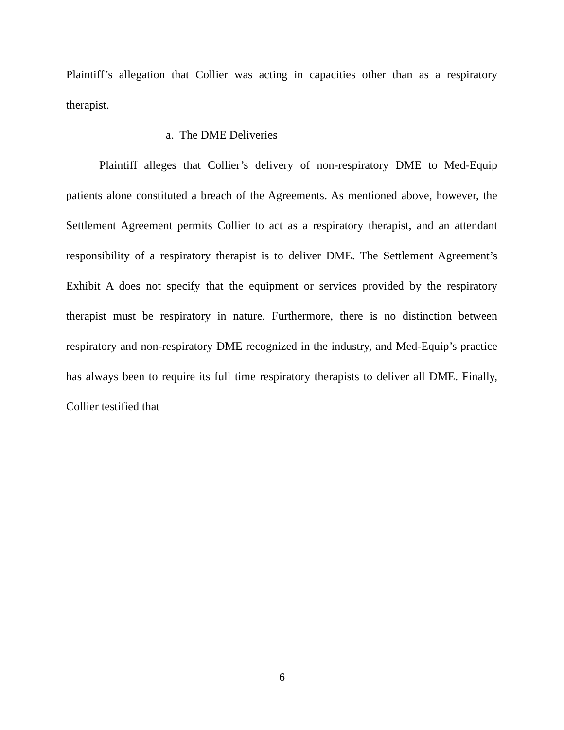Plaintiff’s allegation that Collier was acting in capacities other than as a respiratory therapist.
a. The DME Deliveries
Plaintiff alleges that Collier’s delivery of non-respiratory DME to Med-Equip patients alone constituted a breach of the Agreements. As mentioned above, however, the Settlement Agreement permits Collier to act as a respiratory therapist, and an attendant responsibility of a respiratory therapist is to deliver DME. The Settlement Agreement’s Exhibit A does not specify that the equipment or services provided by the respiratory therapist must be respiratory in nature. Furthermore, there is no distinction between respiratory and non-respiratory DME recognized in the industry, and Med-Equip’s practice has always been to require its full time respiratory therapists to deliver all DME. Finally, Collier testified that
6